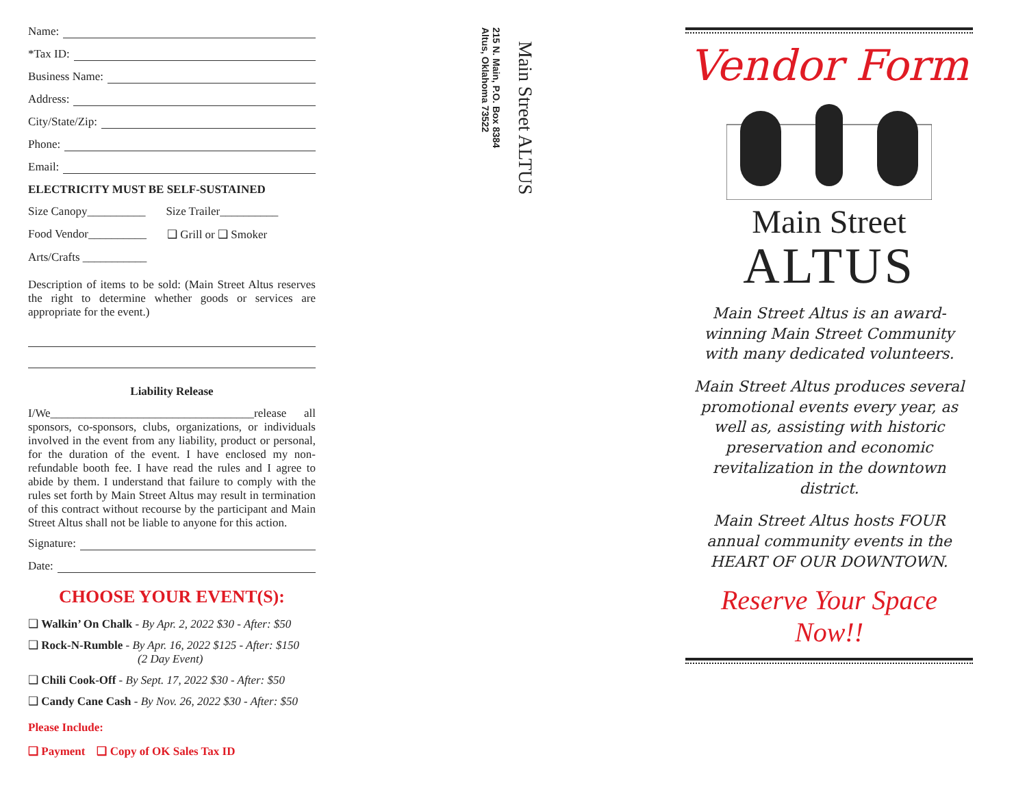Name:
*Tax ID:
Business Name:
Address:
City/State/Zip:
Phone:
Email:
ELECTRICITY MUST BE SELF-SUSTAINED
Size Canopy__________ Size Trailer__________
Food Vendor__________ ❑ Grill or ❑ Smoker
Arts/Crafts ___________
Description of items to be sold: (Main Street Altus reserves the right to determine whether goods or services are appropriate for the event.)
Liability Release
I/We___________________________________release all sponsors, co-sponsors, clubs, organizations, or individuals involved in the event from any liability, product or personal, for the duration of the event. I have enclosed my non-refundable booth fee. I have read the rules and I agree to abide by them. I understand that failure to comply with the rules set forth by Main Street Altus may result in termination of this contract without recourse by the participant and Main Street Altus shall not be liable to anyone for this action.
Signature:
Date:
CHOOSE YOUR EVENT(S):
❑ Walkin’ On Chalk - By Apr. 2, 2022 $30 - After: $50
❑ Rock-N-Rumble - By Apr. 16, 2022 $125 - After: $150
(2 Day Event)
❑ Chili Cook-Off - By Sept. 17, 2022 $30 - After: $50
❑ Candy Cane Cash - By Nov. 26, 2022 $30 - After: $50
Please Include:
❑ Payment ❑ Copy of OK Sales Tax ID
215 N. Main, P.O. Box 8384
Altus, Oklahoma 73522
Main Street ALTUS
Vendor Form
Main Street
ALTUS
Main Street Altus is an award-winning Main Street Community with many dedicated volunteers.
Main Street Altus produces several promotional events every year, as well as, assisting with historic preservation and economic revitalization in the downtown district.
Main Street Altus hosts FOUR annual community events in the HEART OF OUR DOWNTOWN.
Reserve Your Space Now!!